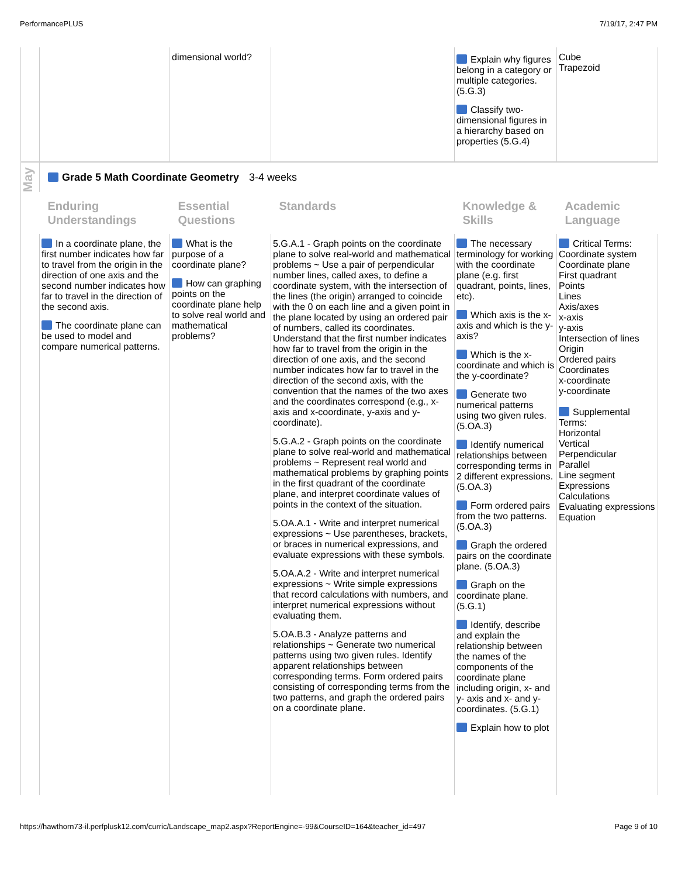PerformancePLUS 7/19/17, 2:47 PM
| | | dimensional world? | | Explain why figures belong in a category or multiple categories. (5.G.3) Classify two-dimensional figures in a hierarchy based on properties (5.G.4) | Cube Trapezoid |
| May | Grade 5 Math Coordinate Geometry 3-4 weeks | | | | |
| | Enduring Understandings | Essential Questions | Standards | Knowledge & Skills | Academic Language |
| | In a coordinate plane, the first number indicates how far to travel from the origin in the direction of one axis and the second number indicates how far to travel in the direction of the second axis. The coordinate plane can be used to model and compare numerical patterns. | What is the purpose of a coordinate plane? How can graphing points on the coordinate plane help to solve real world and mathematical problems? | 5.G.A.1 - Graph points on the coordinate plane to solve real-world and mathematical problems ~ Use a pair of perpendicular number lines, called axes, to define a coordinate system, with the intersection of the lines (the origin) arranged to coincide with the 0 on each line and a given point in the plane located by using an ordered pair of numbers, called its coordinates. Understand that the first number indicates how far to travel from the origin in the direction of one axis, and the second number indicates how far to travel in the direction of the second axis, with the convention that the names of the two axes and the coordinates correspond (e.g., x-axis and x-coordinate, y-axis and y-coordinate). 5.G.A.2 - Graph points on the coordinate plane to solve real-world and mathematical problems ~ Represent real world and mathematical problems by graphing points in the first quadrant of the coordinate plane, and interpret coordinate values of points in the context of the situation. 5.OA.A.1 - Write and interpret numerical expressions ~ Use parentheses, brackets, or braces in numerical expressions, and evaluate expressions with these symbols. 5.OA.A.2 - Write and interpret numerical expressions ~ Write simple expressions that record calculations with numbers, and interpret numerical expressions without evaluating them. 5.OA.B.3 - Analyze patterns and relationships ~ Generate two numerical patterns using two given rules. Identify apparent relationships between corresponding terms. Form ordered pairs consisting of corresponding terms from the two patterns, and graph the ordered pairs on a coordinate plane. | The necessary terminology for working with the coordinate plane (e.g. first quadrant, points, lines, etc). Which axis is the x-axis and which is the y-axis? Which is the x-coordinate and which is the y-coordinate? Generate two numerical patterns using two given rules. (5.OA.3) Identify numerical relationships between corresponding terms in 2 different expressions. (5.OA.3) Form ordered pairs from the two patterns. (5.OA.3) Graph the ordered pairs on the coordinate plane. (5.OA.3) Graph on the coordinate plane. (5.G.1) Identify, describe and explain the relationship between the names of the components of the coordinate plane including origin, x- and y- axis and x- and y-coordinates. (5.G.1) Explain how to plot | Critical Terms: Coordinate system Coordinate plane First quadrant Points Lines Axis/axes x-axis y-axis Intersection of lines Origin Ordered pairs Coordinates x-coordinate y-coordinate Supplemental Terms: Horizontal Vertical Perpendicular Parallel Line segment Expressions Calculations Evaluating expressions Equation |
https://hawthorn73-il.perfplusk12.com/curric/Landscape_map2.aspx?ReportEngine=-99&CourseID=164&teacher_id=497 Page 9 of 10